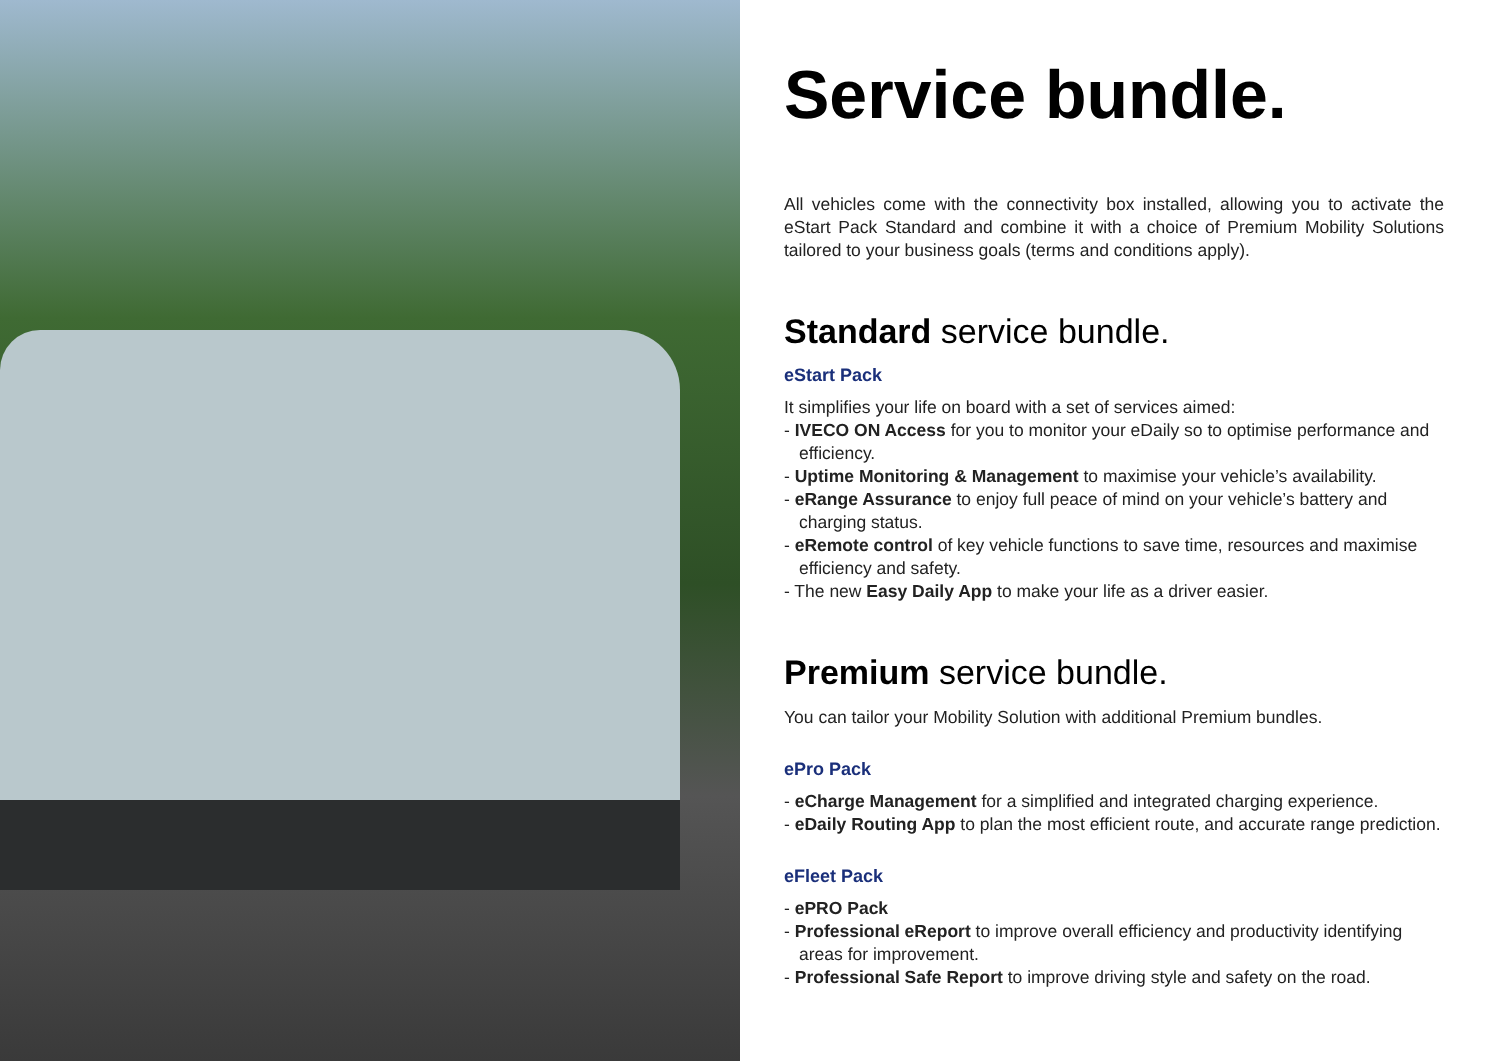Service bundle.
All vehicles come with the connectivity box installed, allowing you to activate the eStart Pack Standard and combine it with a choice of Premium Mobility Solutions tailored to your business goals (terms and conditions apply).
Standard service bundle.
eStart Pack
It simplifies your life on board with a set of services aimed:
- IVECO ON Access for you to monitor your eDaily so to optimise performance and efficiency.
- Uptime Monitoring & Management to maximise your vehicle’s availability.
- eRange Assurance to enjoy full peace of mind on your vehicle’s battery and charging status.
- eRemote control of key vehicle functions to save time, resources and maximise efficiency and safety.
- The new Easy Daily App to make your life as a driver easier.
Premium service bundle.
You can tailor your Mobility Solution with additional Premium bundles.
ePro Pack
- eCharge Management for a simplified and integrated charging experience.
- eDaily Routing App to plan the most efficient route, and accurate range prediction.
eFleet Pack
- ePRO Pack
- Professional eReport to improve overall efficiency and productivity identifying areas for improvement.
- Professional Safe Report to improve driving style and safety on the road.